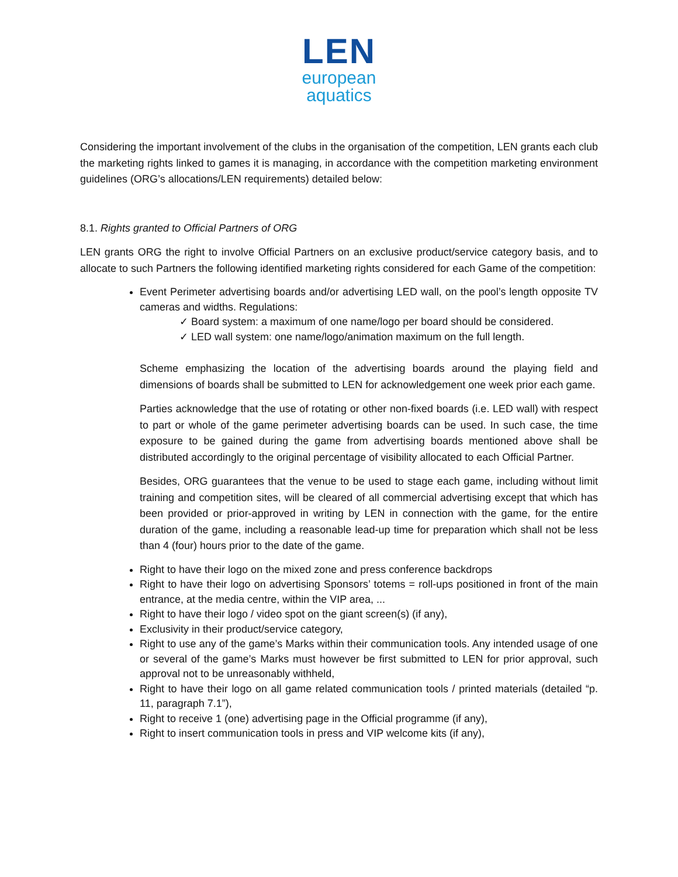LEN
european
aquatics
Considering the important involvement of the clubs in the organisation of the competition, LEN grants each club the marketing rights linked to games it is managing, in accordance with the competition marketing environment guidelines (ORG’s allocations/LEN requirements) detailed below:
8.1. Rights granted to Official Partners of ORG
LEN grants ORG the right to involve Official Partners on an exclusive product/service category basis, and to allocate to such Partners the following identified marketing rights considered for each Game of the competition:
Event Perimeter advertising boards and/or advertising LED wall, on the pool’s length opposite TV cameras and widths. Regulations:
✓ Board system: a maximum of one name/logo per board should be considered.
✓ LED wall system: one name/logo/animation maximum on the full length.
Scheme emphasizing the location of the advertising boards around the playing field and dimensions of boards shall be submitted to LEN for acknowledgement one week prior each game.
Parties acknowledge that the use of rotating or other non-fixed boards (i.e. LED wall) with respect to part or whole of the game perimeter advertising boards can be used. In such case, the time exposure to be gained during the game from advertising boards mentioned above shall be distributed accordingly to the original percentage of visibility allocated to each Official Partner.
Besides, ORG guarantees that the venue to be used to stage each game, including without limit training and competition sites, will be cleared of all commercial advertising except that which has been provided or prior-approved in writing by LEN in connection with the game, for the entire duration of the game, including a reasonable lead-up time for preparation which shall not be less than 4 (four) hours prior to the date of the game.
Right to have their logo on the mixed zone and press conference backdrops
Right to have their logo on advertising Sponsors’ totems = roll-ups positioned in front of the main entrance, at the media centre, within the VIP area, ...
Right to have their logo / video spot on the giant screen(s) (if any),
Exclusivity in their product/service category,
Right to use any of the game’s Marks within their communication tools. Any intended usage of one or several of the game’s Marks must however be first submitted to LEN for prior approval, such approval not to be unreasonably withheld,
Right to have their logo on all game related communication tools / printed materials (detailed “p. 11, paragraph 7.1”),
Right to receive 1 (one) advertising page in the Official programme (if any),
Right to insert communication tools in press and VIP welcome kits (if any),